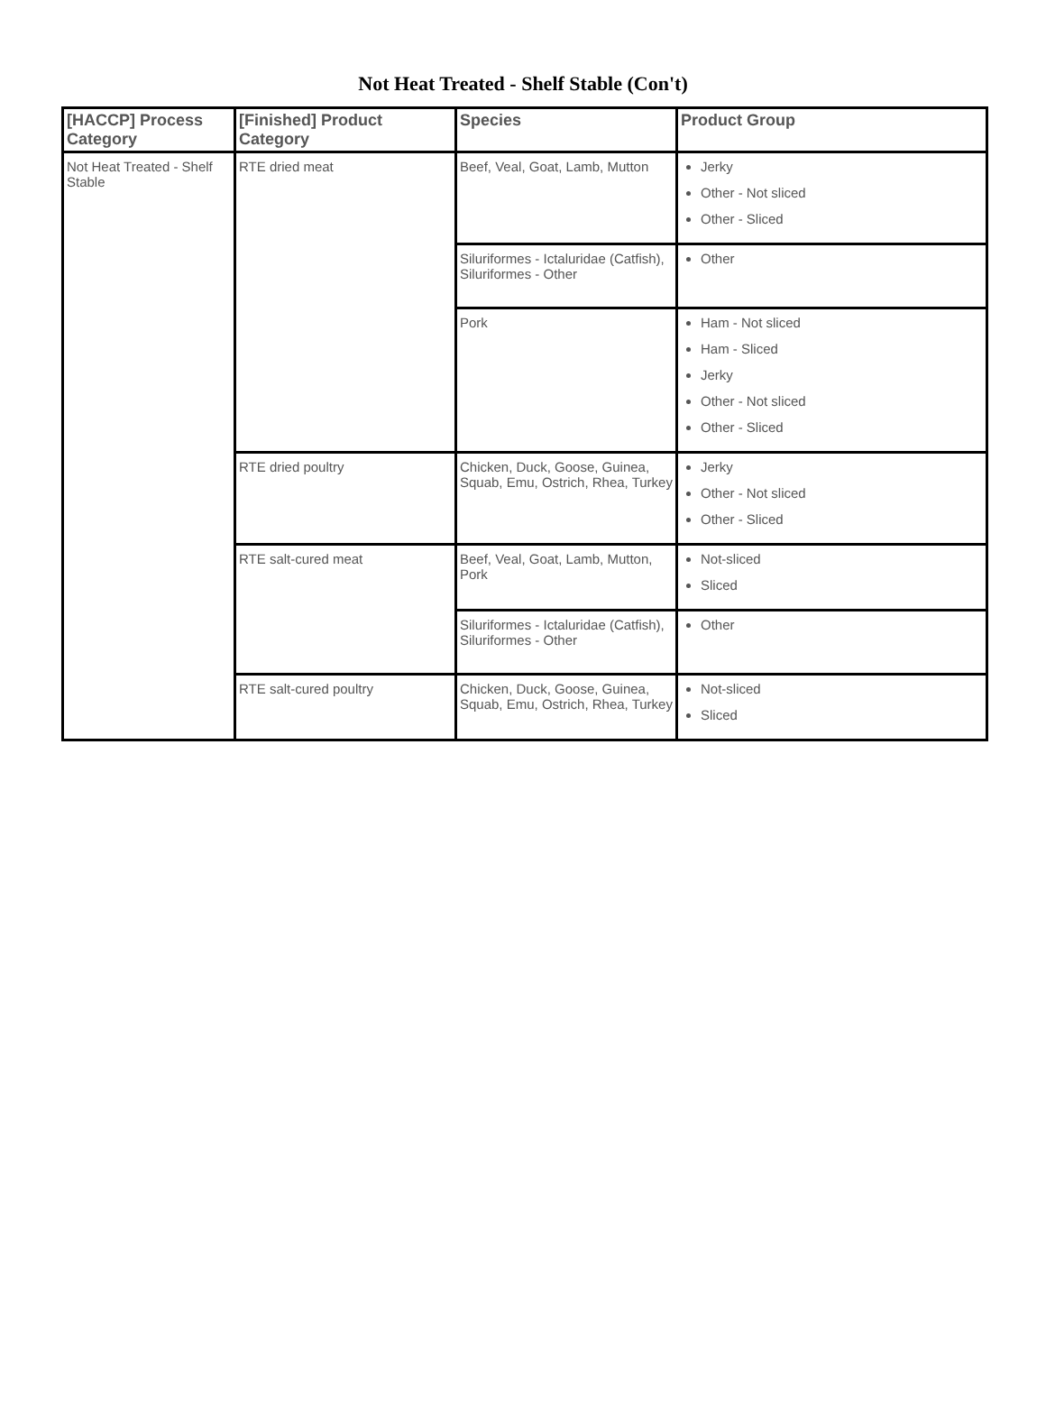Not Heat Treated - Shelf Stable (Con't)
| [HACCP] Process Category | [Finished] Product Category | Species | Product Group |
| --- | --- | --- | --- |
| Not Heat Treated - Shelf Stable | RTE dried meat | Beef, Veal, Goat, Lamb, Mutton | Jerky Other - Not sliced Other - Sliced |
| | | Siluriformes - Ictaluridae (Catfish), Siluriformes - Other | Other |
| | | Pork | Ham - Not sliced Ham - Sliced Jerky Other - Not sliced Other - Sliced |
| | RTE dried poultry | Chicken, Duck, Goose, Guinea, Squab, Emu, Ostrich, Rhea, Turkey | Jerky Other - Not sliced Other - Sliced |
| | RTE salt-cured meat | Beef, Veal, Goat, Lamb, Mutton, Pork | Not-sliced Sliced |
| | | Siluriformes - Ictaluridae (Catfish), Siluriformes - Other | Other |
| | RTE salt-cured poultry | Chicken, Duck, Goose, Guinea, Squab, Emu, Ostrich, Rhea, Turkey | Not-sliced Sliced |